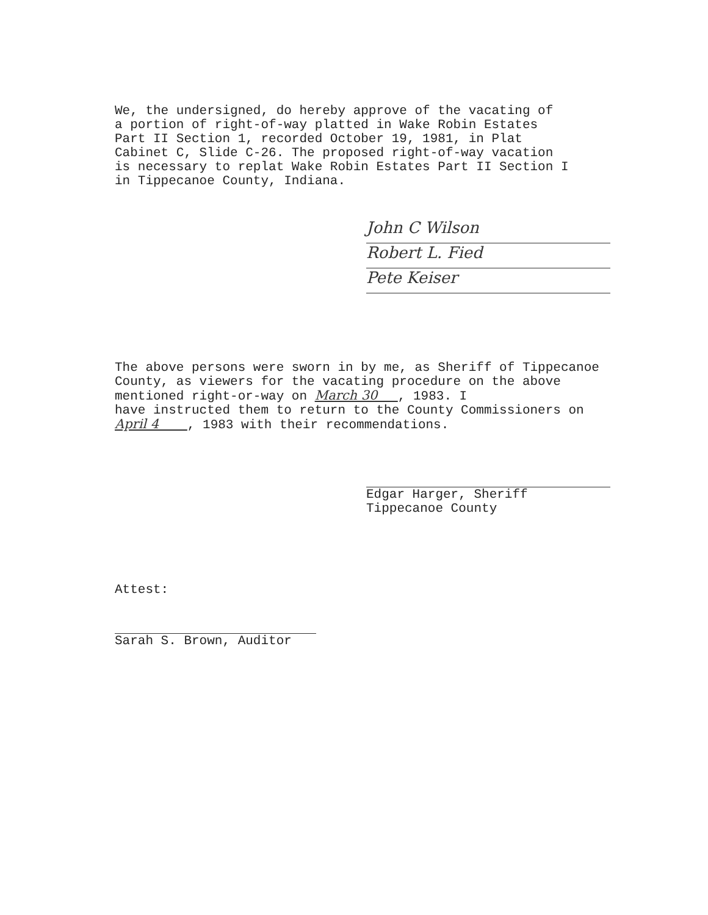We, the undersigned, do hereby approve of the vacating of
a portion of right-of-way platted in Wake Robin Estates
Part II Section 1, recorded October 19, 1981, in Plat
Cabinet C, Slide C-26. The proposed right-of-way vacation
is necessary to replat Wake Robin Estates Part II Section I
in Tippecanoe County, Indiana.
John C Wilson
Robert L. Fied
Pete Keiser
The above persons were sworn in by me, as Sheriff of Tippecanoe
County, as viewers for the vacating procedure on the above
mentioned right-or-way on March 30 , 1983. I
have instructed them to return to the County Commissioners on
April 4 , 1983 with their recommendations.
Edgar Harger, Sheriff
Tippecanoe County
Attest:
Sarah S. Brown, Auditor